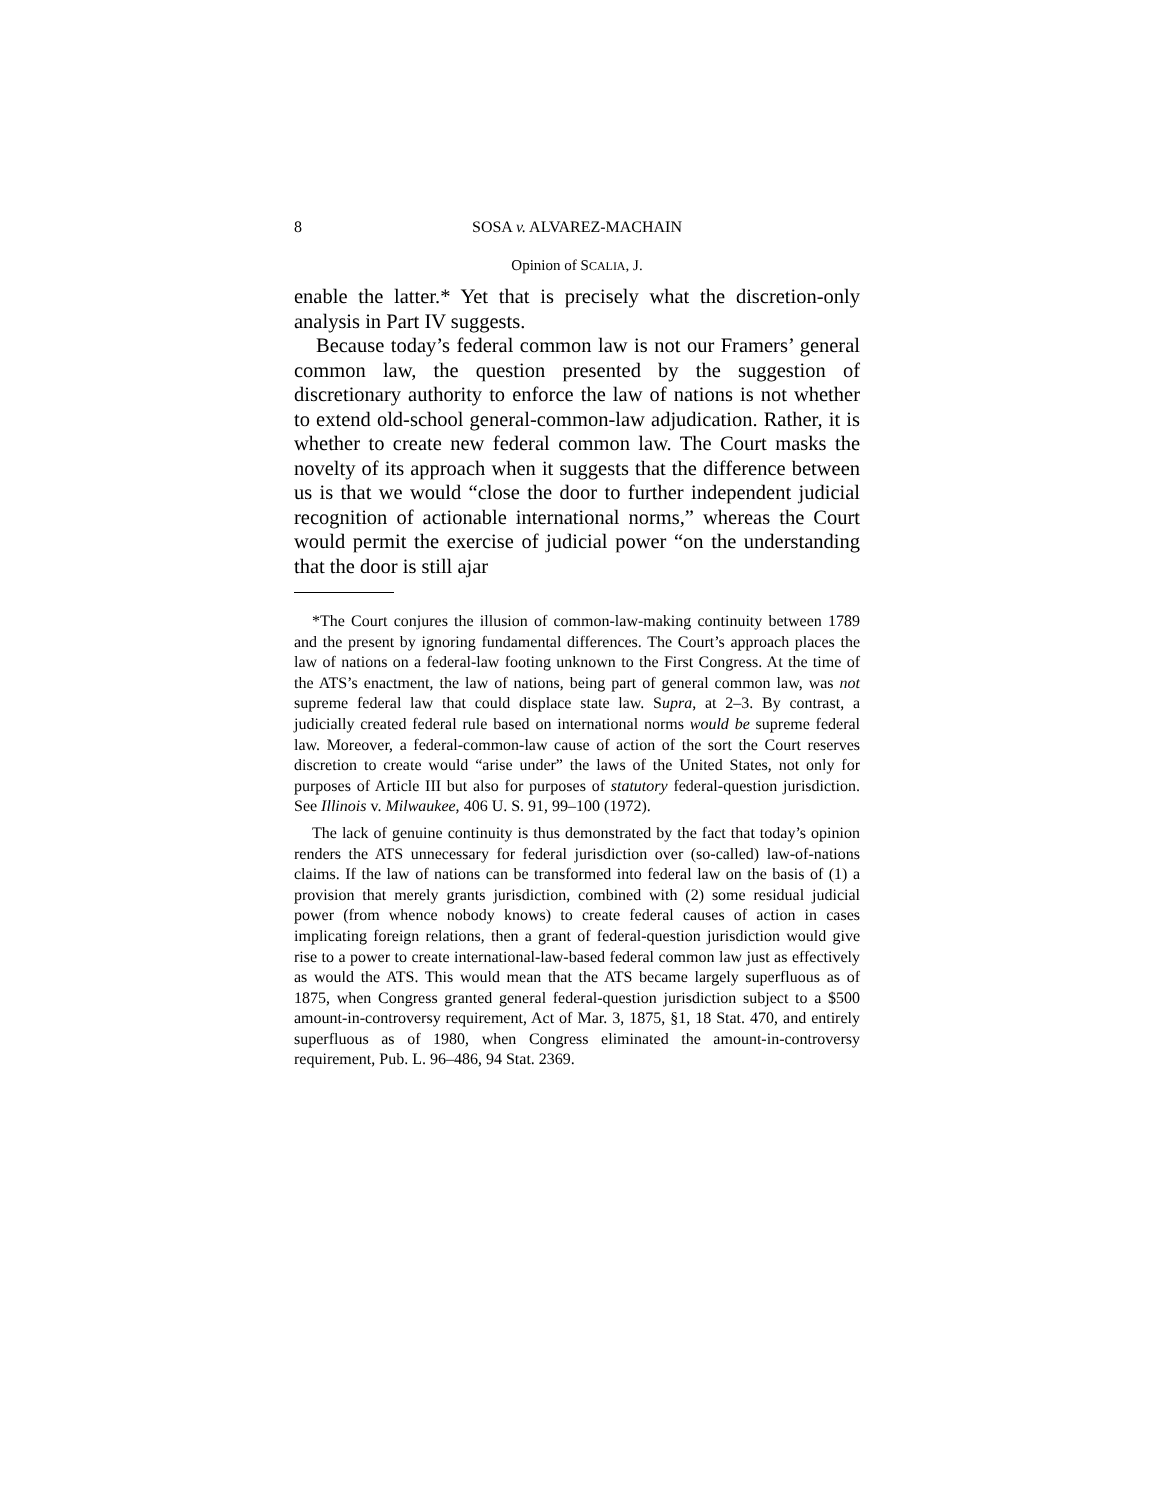8 SOSA v. ALVAREZ-MACHAIN
Opinion of SCALIA, J.
enable the latter.* Yet that is precisely what the discretion-only analysis in Part IV suggests.
Because today’s federal common law is not our Framers’ general common law, the question presented by the suggestion of discretionary authority to enforce the law of nations is not whether to extend old-school general-common-law adjudication. Rather, it is whether to create new federal common law. The Court masks the novelty of its approach when it suggests that the difference between us is that we would “close the door to further independent judicial recognition of actionable international norms,” whereas the Court would permit the exercise of judicial power “on the understanding that the door is still ajar
*The Court conjures the illusion of common-law-making continuity between 1789 and the present by ignoring fundamental differences. The Court’s approach places the law of nations on a federal-law footing unknown to the First Congress. At the time of the ATS’s enactment, the law of nations, being part of general common law, was not supreme federal law that could displace state law. Supra, at 2–3. By contrast, a judicially created federal rule based on international norms would be supreme federal law. Moreover, a federal-common-law cause of action of the sort the Court reserves discretion to create would “arise under” the laws of the United States, not only for purposes of Article III but also for purposes of statutory federal-question jurisdiction. See Illinois v. Milwaukee, 406 U. S. 91, 99–100 (1972).
The lack of genuine continuity is thus demonstrated by the fact that today’s opinion renders the ATS unnecessary for federal jurisdiction over (so-called) law-of-nations claims. If the law of nations can be transformed into federal law on the basis of (1) a provision that merely grants jurisdiction, combined with (2) some residual judicial power (from whence nobody knows) to create federal causes of action in cases implicating foreign relations, then a grant of federal-question jurisdiction would give rise to a power to create international-law-based federal common law just as effectively as would the ATS. This would mean that the ATS became largely superfluous as of 1875, when Congress granted general federal-question jurisdiction subject to a $500 amount-in-controversy requirement, Act of Mar. 3, 1875, §1, 18 Stat. 470, and entirely superfluous as of 1980, when Congress eliminated the amount-in-controversy requirement, Pub. L. 96–486, 94 Stat. 2369.